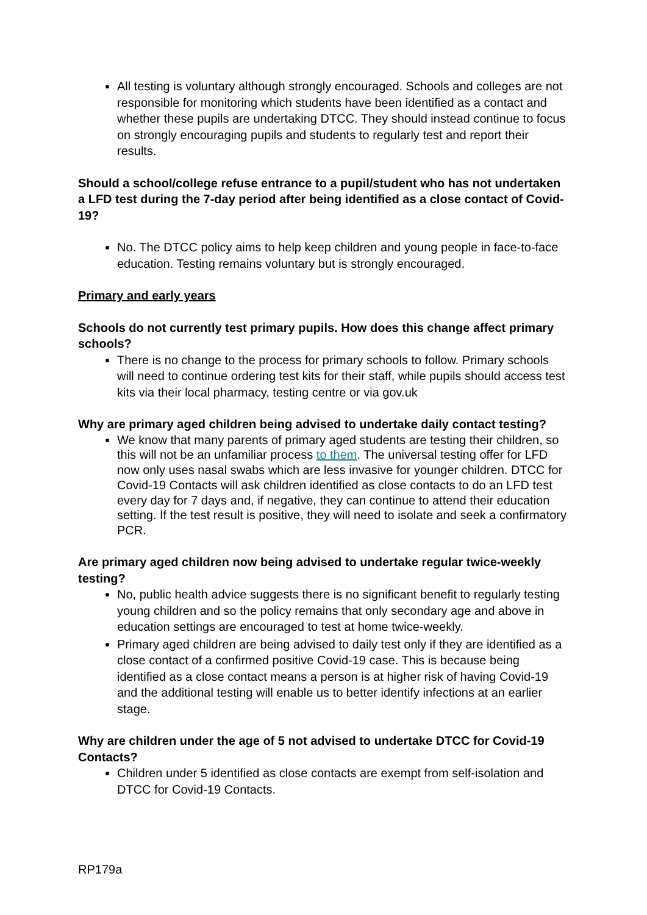All testing is voluntary although strongly encouraged. Schools and colleges are not responsible for monitoring which students have been identified as a contact and whether these pupils are undertaking DTCC. They should instead continue to focus on strongly encouraging pupils and students to regularly test and report their results.
Should a school/college refuse entrance to a pupil/student who has not undertaken a LFD test during the 7-day period after being identified as a close contact of Covid-19?
No. The DTCC policy aims to help keep children and young people in face-to-face education. Testing remains voluntary but is strongly encouraged.
Primary and early years
Schools do not currently test primary pupils. How does this change affect primary schools?
There is no change to the process for primary schools to follow. Primary schools will need to continue ordering test kits for their staff, while pupils should access test kits via their local pharmacy, testing centre or via gov.uk
Why are primary aged children being advised to undertake daily contact testing?
We know that many parents of primary aged students are testing their children, so this will not be an unfamiliar process to them. The universal testing offer for LFD now only uses nasal swabs which are less invasive for younger children. DTCC for Covid-19 Contacts will ask children identified as close contacts to do an LFD test every day for 7 days and, if negative, they can continue to attend their education setting. If the test result is positive, they will need to isolate and seek a confirmatory PCR.
Are primary aged children now being advised to undertake regular twice-weekly testing?
No, public health advice suggests there is no significant benefit to regularly testing young children and so the policy remains that only secondary age and above in education settings are encouraged to test at home twice-weekly.
Primary aged children are being advised to daily test only if they are identified as a close contact of a confirmed positive Covid-19 case. This is because being identified as a close contact means a person is at higher risk of having Covid-19 and the additional testing will enable us to better identify infections at an earlier stage.
Why are children under the age of 5 not advised to undertake DTCC for Covid-19 Contacts?
Children under 5 identified as close contacts are exempt from self-isolation and DTCC for Covid-19 Contacts.
RP179a